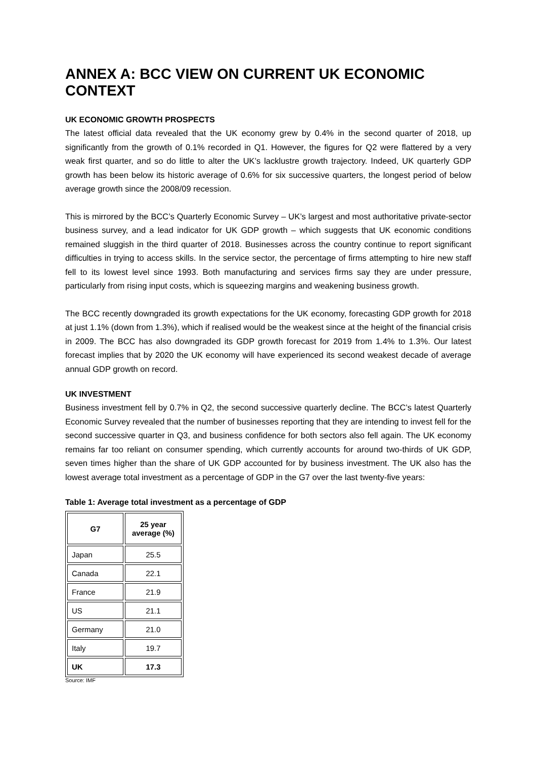ANNEX A: BCC VIEW ON CURRENT UK ECONOMIC CONTEXT
UK ECONOMIC GROWTH PROSPECTS
The latest official data revealed that the UK economy grew by 0.4% in the second quarter of 2018, up significantly from the growth of 0.1% recorded in Q1. However, the figures for Q2 were flattered by a very weak first quarter, and so do little to alter the UK’s lacklustre growth trajectory. Indeed, UK quarterly GDP growth has been below its historic average of 0.6% for six successive quarters, the longest period of below average growth since the 2008/09 recession.
This is mirrored by the BCC’s Quarterly Economic Survey – UK’s largest and most authoritative private-sector business survey, and a lead indicator for UK GDP growth – which suggests that UK economic conditions remained sluggish in the third quarter of 2018. Businesses across the country continue to report significant difficulties in trying to access skills. In the service sector, the percentage of firms attempting to hire new staff fell to its lowest level since 1993. Both manufacturing and services firms say they are under pressure, particularly from rising input costs, which is squeezing margins and weakening business growth.
The BCC recently downgraded its growth expectations for the UK economy, forecasting GDP growth for 2018 at just 1.1% (down from 1.3%), which if realised would be the weakest since at the height of the financial crisis in 2009. The BCC has also downgraded its GDP growth forecast for 2019 from 1.4% to 1.3%. Our latest forecast implies that by 2020 the UK economy will have experienced its second weakest decade of average annual GDP growth on record.
UK INVESTMENT
Business investment fell by 0.7% in Q2, the second successive quarterly decline. The BCC’s latest Quarterly Economic Survey revealed that the number of businesses reporting that they are intending to invest fell for the second successive quarter in Q3, and business confidence for both sectors also fell again. The UK economy remains far too reliant on consumer spending, which currently accounts for around two-thirds of UK GDP, seven times higher than the share of UK GDP accounted for by business investment. The UK also has the lowest average total investment as a percentage of GDP in the G7 over the last twenty-five years:
Table 1: Average total investment as a percentage of GDP
| G7 | 25 year average (%) |
| --- | --- |
| Japan | 25.5 |
| Canada | 22.1 |
| France | 21.9 |
| US | 21.1 |
| Germany | 21.0 |
| Italy | 19.7 |
| UK | 17.3 |
Source: IMF